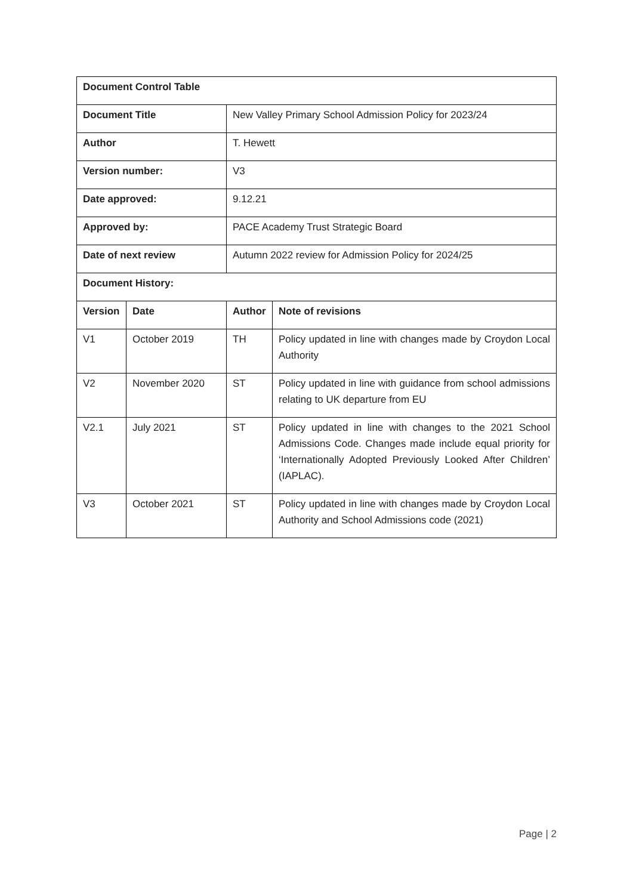| Document Control Table | | | |
| --- | --- | --- | --- |
| Document Title | | New Valley Primary School Admission Policy for 2023/24 | |
| Author | | T. Hewett | |
| Version number: | | V3 | |
| Date approved: | | 9.12.21 | |
| Approved by: | | PACE Academy Trust Strategic Board | |
| Date of next review | | Autumn 2022 review for Admission Policy for 2024/25 | |
| Document History: | | | |
| Version | Date | Author | Note of revisions |
| V1 | October 2019 | TH | Policy updated in line with changes made by Croydon Local Authority |
| V2 | November 2020 | ST | Policy updated in line with guidance from school admissions relating to UK departure from EU |
| V2.1 | July 2021 | ST | Policy updated in line with changes to the 2021 School Admissions Code. Changes made include equal priority for ‘Internationally Adopted Previously Looked After Children’ (IAPLAC). |
| V3 | October 2021 | ST | Policy updated in line with changes made by Croydon Local Authority and School Admissions code (2021) |
Page | 2